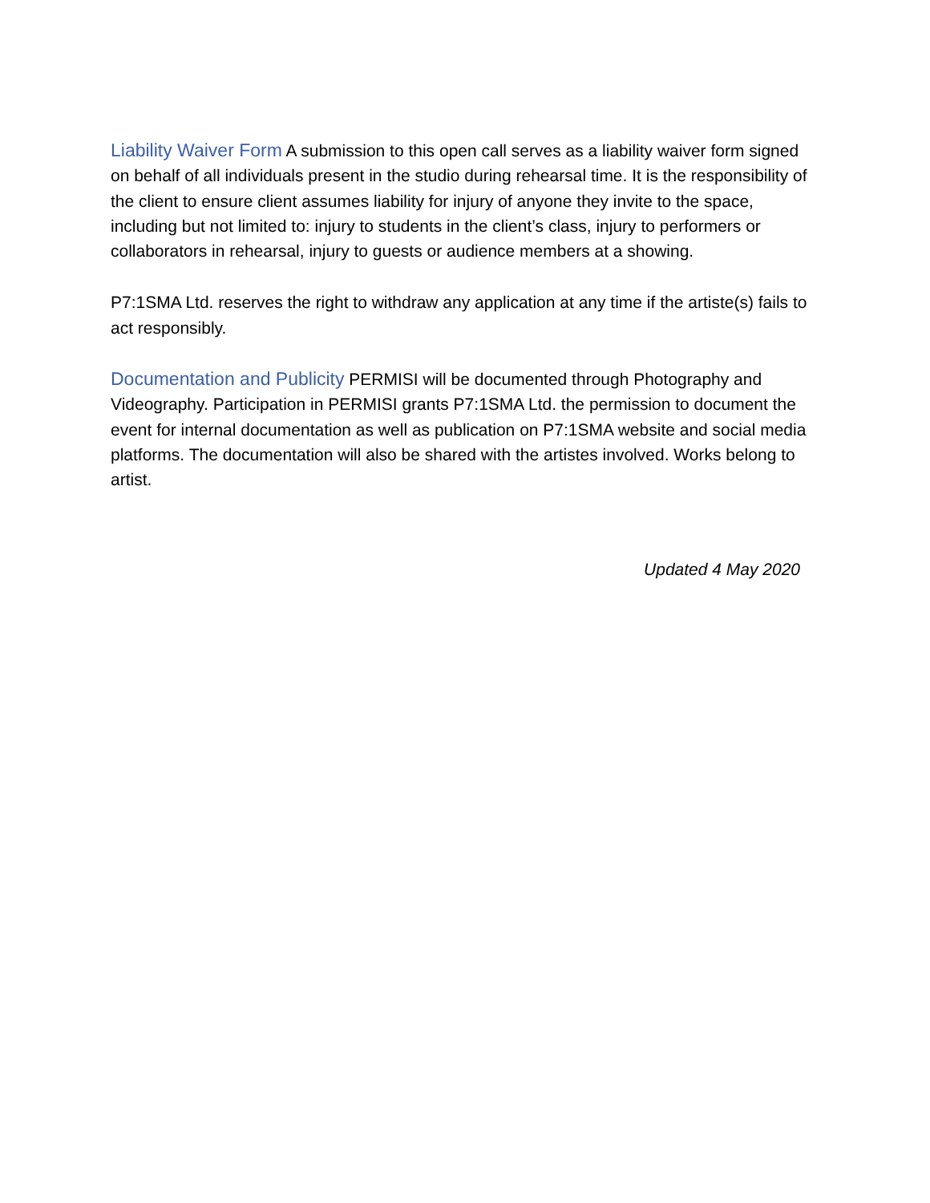Liability Waiver Form A submission to this open call serves as a liability waiver form signed on behalf of all individuals present in the studio during rehearsal time. It is the responsibility of the client to ensure client assumes liability for injury of anyone they invite to the space, including but not limited to: injury to students in the client’s class, injury to performers or collaborators in rehearsal, injury to guests or audience members at a showing.
P7:1SMA Ltd. reserves the right to withdraw any application at any time if the artiste(s) fails to act responsibly.
Documentation and Publicity PERMISI will be documented through Photography and Videography. Participation in PERMISI grants P7:1SMA Ltd. the permission to document the event for internal documentation as well as publication on P7:1SMA website and social media platforms. The documentation will also be shared with the artistes involved. Works belong to artist.
Updated 4 May 2020